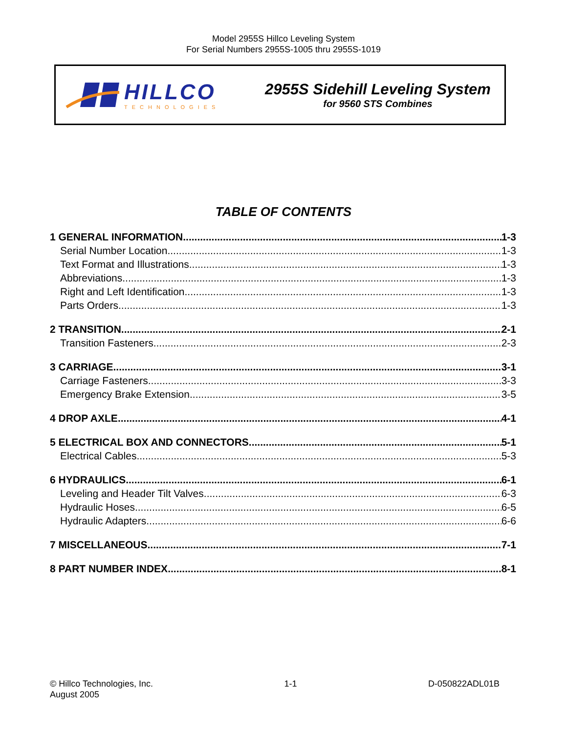Model 2955S Hillco Leveling System
For Serial Numbers 2955S-1005 thru 2955S-1019
HILLCO
TECHNOLOGIES
2955S Sidehill Leveling System
for 9560 STS Combines
TABLE OF CONTENTS
1 GENERAL INFORMATION 1-3
Serial Number Location 1-3
Text Format and Illustrations 1-3
Abbreviations 1-3
Right and Left Identification 1-3
Parts Orders 1-3
2 TRANSITION 2-1
Transition Fasteners 2-3
3 CARRIAGE 3-1
Carriage Fasteners 3-3
Emergency Brake Extension 3-5
4 DROP AXLE 4-1
5 ELECTRICAL BOX AND CONNECTORS 5-1
Electrical Cables 5-3
6 HYDRAULICS 6-1
Leveling and Header Tilt Valves 6-3
Hydraulic Hoses 6-5
Hydraulic Adapters 6-6
7 MISCELLANEOUS 7-1
8 PART NUMBER INDEX 8-1
© Hillco Technologies, Inc.
August 2005
1-1 D-050822ADL01B